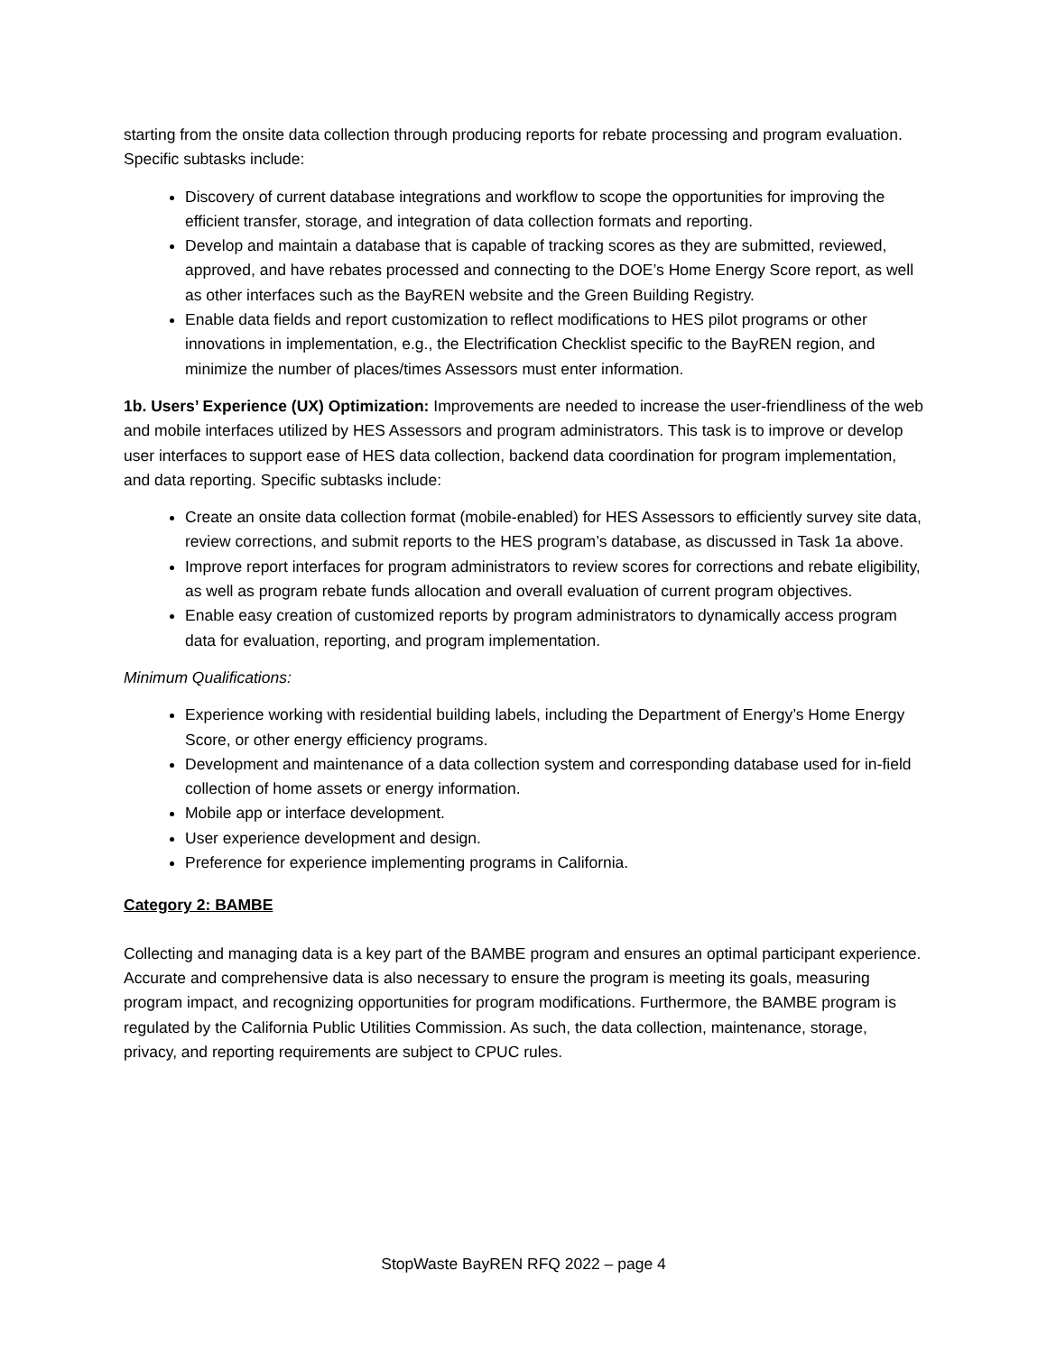starting from the onsite data collection through producing reports for rebate processing and program evaluation. Specific subtasks include:
Discovery of current database integrations and workflow to scope the opportunities for improving the efficient transfer, storage, and integration of data collection formats and reporting.
Develop and maintain a database that is capable of tracking scores as they are submitted, reviewed, approved, and have rebates processed and connecting to the DOE’s Home Energy Score report, as well as other interfaces such as the BayREN website and the Green Building Registry.
Enable data fields and report customization to reflect modifications to HES pilot programs or other innovations in implementation, e.g., the Electrification Checklist specific to the BayREN region, and minimize the number of places/times Assessors must enter information.
1b. Users’ Experience (UX) Optimization: Improvements are needed to increase the user-friendliness of the web and mobile interfaces utilized by HES Assessors and program administrators. This task is to improve or develop user interfaces to support ease of HES data collection, backend data coordination for program implementation, and data reporting. Specific subtasks include:
Create an onsite data collection format (mobile-enabled) for HES Assessors to efficiently survey site data, review corrections, and submit reports to the HES program’s database, as discussed in Task 1a above.
Improve report interfaces for program administrators to review scores for corrections and rebate eligibility, as well as program rebate funds allocation and overall evaluation of current program objectives.
Enable easy creation of customized reports by program administrators to dynamically access program data for evaluation, reporting, and program implementation.
Minimum Qualifications:
Experience working with residential building labels, including the Department of Energy’s Home Energy Score, or other energy efficiency programs.
Development and maintenance of a data collection system and corresponding database used for in-field collection of home assets or energy information.
Mobile app or interface development.
User experience development and design.
Preference for experience implementing programs in California.
Category 2: BAMBE
Collecting and managing data is a key part of the BAMBE program and ensures an optimal participant experience. Accurate and comprehensive data is also necessary to ensure the program is meeting its goals, measuring program impact, and recognizing opportunities for program modifications. Furthermore, the BAMBE program is regulated by the California Public Utilities Commission. As such, the data collection, maintenance, storage, privacy, and reporting requirements are subject to CPUC rules.
StopWaste BayREN RFQ 2022 – page 4